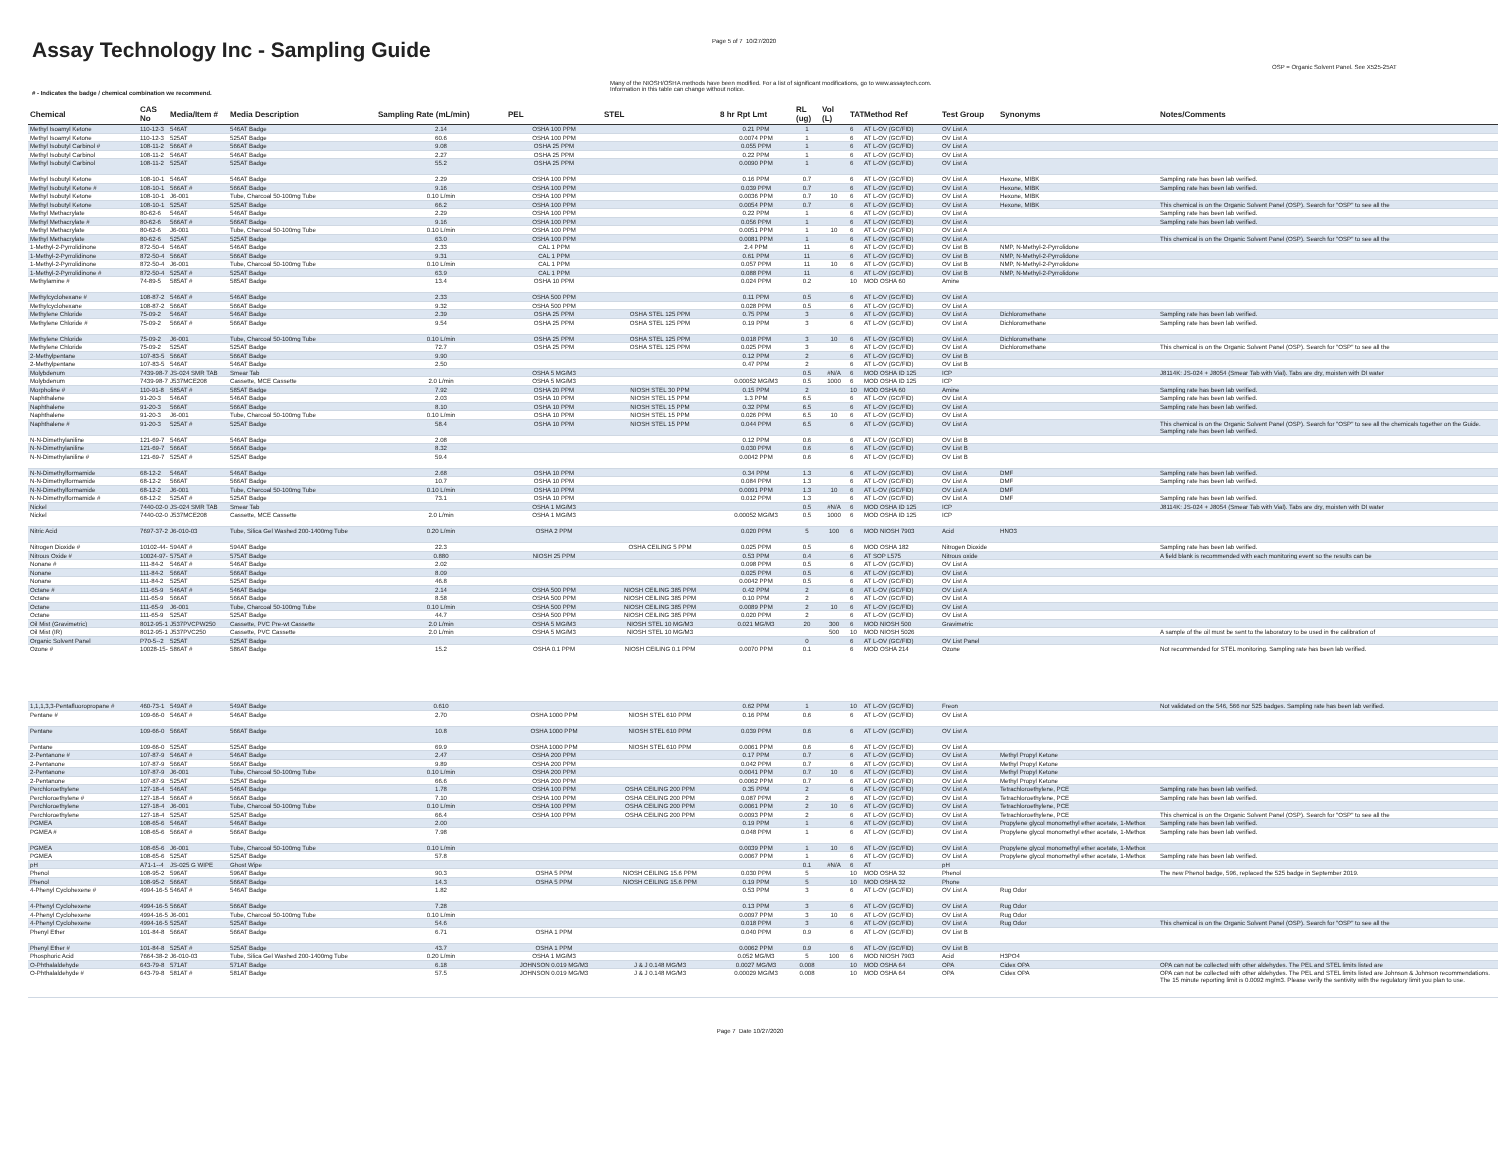Assay Technology Inc - Sampling Guide
Page 5 of 7 10/27/2020
OSP = Organic Solvent Panel. See X525-25AT
# - Indicates the badge / chemical combination we recommend.
Many of the NIOSH/OSHA methods have been modified. For a list of significant modifications, go to www.assaytech.com.
Information in this table can change without notice.
| Chemical | CAS No | Media/Item # | Media Description | Sampling Rate (mL/min) | PEL | STEL | 8 hr Rpt Lmt | RL (ug) | Vol (L) | TAT | Method Ref | Test Group | Synonyms | Notes/Comments |
| --- | --- | --- | --- | --- | --- | --- | --- | --- | --- | --- | --- | --- | --- | --- |
| Methyl Isoamyl Ketone | 110-12-3 | 546AT | 546AT Badge | 2.14 | OSHA 100 PPM | | 0.21 PPM | 1 | | 6 | AT L-OV (GC/FID) | OV List A | | |
| Methyl Isoamyl Ketone | 110-12-3 | 525AT | 525AT Badge | 60.6 | OSHA 100 PPM | | 0.0074 PPM | 1 | | 6 | AT L-OV (GC/FID) | OV List A | | |
| Methyl Isobutyl Carbinol # | 108-11-2 | 566AT # | 566AT Badge | 9.08 | OSHA 25 PPM | | 0.055 PPM | 1 | | 6 | AT L-OV (GC/FID) | OV List A | | |
| Methyl Isobutyl Carbinol | 108-11-2 | 546AT | 546AT Badge | 2.27 | OSHA 25 PPM | | 0.22 PPM | 1 | | 6 | AT L-OV (GC/FID) | OV List A | | |
| Methyl Isobutyl Carbinol | 108-11-2 | 525AT | 525AT Badge | 55.2 | OSHA 25 PPM | | 0.0090 PPM | 1 | | 6 | AT L-OV (GC/FID) | OV List A | | |
| Methyl Isobutyl Ketone | 108-10-1 | 546AT | 546AT Badge | 2.29 | OSHA 100 PPM | | 0.16 PPM | 0.7 | | 6 | AT L-OV (GC/FID) | OV List A | Hexone, MIBK | Sampling rate has been lab verified. |
| Methyl Isobutyl Ketone # | 108-10-1 | 566AT # | 566AT Badge | 9.16 | OSHA 100 PPM | | 0.039 PPM | 0.7 | | 6 | AT L-OV (GC/FID) | OV List A | Hexone, MIBK | Sampling rate has been lab verified. |
| Methyl Isobutyl Ketone | 108-10-1 | J6-001 | Tube, Charcoal 50-100mg Tube | 0.10 L/min | OSHA 100 PPM | | 0.0036 PPM | 0.7 | 10 | 6 | AT L-OV (GC/FID) | OV List A | Hexone, MIBK | |
| Methyl Isobutyl Ketone | 108-10-1 | 525AT | 525AT Badge | 66.2 | OSHA 100 PPM | | 0.0054 PPM | 0.7 | | 6 | AT L-OV (GC/FID) | OV List A | Hexone, MIBK | This chemical is on the Organic Solvent Panel (OSP). Search for "OSP" to see all the |
| Methyl Methacrylate | 80-62-6 | 546AT | 546AT Badge | 2.29 | OSHA 100 PPM | | 0.22 PPM | 1 | | 6 | AT L-OV (GC/FID) | OV List A | | Sampling rate has been lab verified. |
| Methyl Methacrylate # | 80-62-6 | 566AT # | 566AT Badge | 9.16 | OSHA 100 PPM | | 0.056 PPM | 1 | | 6 | AT L-OV (GC/FID) | OV List A | | Sampling rate has been lab verified. |
| Methyl Methacrylate | 80-62-6 | J6-001 | Tube, Charcoal 50-100mg Tube | 0.10 L/min | OSHA 100 PPM | | 0.0051 PPM | 1 | 10 | 6 | AT L-OV (GC/FID) | OV List A | | |
| Methyl Methacrylate | 80-62-6 | 525AT | 525AT Badge | 63.0 | OSHA 100 PPM | | 0.0081 PPM | 1 | | 6 | AT L-OV (GC/FID) | OV List A | | This chemical is on the Organic Solvent Panel (OSP). Search for "OSP" to see all the |
| 1-Methyl-2-Pyrrolidinone | 872-50-4 | 546AT | 546AT Badge | 2.33 | CAL 1 PPM | | 2.4 PPM | 11 | | 6 | AT L-OV (GC/FID) | OV List B | NMP, N-Methyl-2-Pyrrolidone | |
| 1-Methyl-2-Pyrrolidinone | 872-50-4 | 566AT | 566AT Badge | 9.31 | CAL 1 PPM | | 0.61 PPM | 11 | | 6 | AT L-OV (GC/FID) | OV List B | NMP, N-Methyl-2-Pyrrolidone | |
| 1-Methyl-2-Pyrrolidinone | 872-50-4 | J6-001 | Tube, Charcoal 50-100mg Tube | 0.10 L/min | CAL 1 PPM | | 0.057 PPM | 11 | 10 | 6 | AT L-OV (GC/FID) | OV List B | NMP, N-Methyl-2-Pyrrolidone | |
| 1-Methyl-2-Pyrrolidinone # | 872-50-4 | 525AT # | 525AT Badge | 63.9 | CAL 1 PPM | | 0.088 PPM | 11 | | 6 | AT L-OV (GC/FID) | OV List B | NMP, N-Methyl-2-Pyrrolidone | |
| Methylamine # | 74-89-5 | 585AT # | 585AT Badge | 13.4 | OSHA 10 PPM | | 0.024 PPM | 0.2 | | 10 | MOD OSHA 60 | Amine | | |
| Methylcyclohexane # | 108-87-2 | 546AT # | 546AT Badge | 2.33 | OSHA 500 PPM | | 0.11 PPM | 0.5 | | 6 | AT L-OV (GC/FID) | OV List A | | |
| Methylcyclohexane | 108-87-2 | 566AT | 566AT Badge | 9.32 | OSHA 500 PPM | | 0.028 PPM | 0.5 | | 6 | AT L-OV (GC/FID) | OV List A | | |
| Methylene Chloride | 75-09-2 | 546AT | 546AT Badge | 2.39 | OSHA 25 PPM | OSHA STEL 125 PPM | 0.75 PPM | 3 | | 6 | AT L-OV (GC/FID) | OV List A | Dichloromethane | Sampling rate has been lab verified. |
| Methylene Chloride # | 75-09-2 | 566AT # | 566AT Badge | 9.54 | OSHA 25 PPM | OSHA STEL 125 PPM | 0.19 PPM | 3 | | 6 | AT L-OV (GC/FID) | OV List A | Dichloromethane | Sampling rate has been lab verified. |
| Methylene Chloride | 75-09-2 | J6-001 | Tube, Charcoal 50-100mg Tube | 0.10 L/min | OSHA 25 PPM | OSHA STEL 125 PPM | 0.018 PPM | 3 | 10 | 6 | AT L-OV (GC/FID) | OV List A | Dichloromethane | |
| Methylene Chloride | 75-09-2 | 525AT | 525AT Badge | 72.7 | OSHA 25 PPM | OSHA STEL 125 PPM | 0.025 PPM | 3 | | 6 | AT L-OV (GC/FID) | OV List A | Dichloromethane | This chemical is on the Organic Solvent Panel (OSP). Search for "OSP" to see all the |
| 2-Methylpentane | 107-83-5 | 566AT | 566AT Badge | 9.90 | | | 0.12 PPM | 2 | | 6 | AT L-OV (GC/FID) | OV List B | | |
| 2-Methylpentane | 107-83-5 | 546AT | 546AT Badge | 2.50 | | | 0.47 PPM | 2 | | 6 | AT L-OV (GC/FID) | OV List B | | |
| Molybdenum | 7439-98-7 | JS-024 SMR TAB | Smear Tab | | OSHA 5 MG/M3 | | | 0.5 | #N/A | 6 | MOD OSHA ID 125 | ICP | | J8114K: JS-024 + J8054 (Smear Tab with Vial). Tabs are dry, moisten with DI water |
| Molybdenum | 7439-98-7 | J537MCE208 | Cassette, MCE Cassette | 2.0 L/min | OSHA 5 MG/M3 | | 0.00052 MG/M3 | 0.5 | 1000 | 6 | MOD OSHA ID 125 | ICP | | |
| Morpholine # | 110-91-8 | 585AT # | 585AT Badge | 7.92 | OSHA 20 PPM | NIOSH STEL 30 PPM | 0.15 PPM | 2 | | 10 | MOD OSHA 60 | Amine | | Sampling rate has been lab verified. |
| Naphthalene | 91-20-3 | 546AT | 546AT Badge | 2.03 | OSHA 10 PPM | NIOSH STEL 15 PPM | 1.3 PPM | 6.5 | | 6 | AT L-OV (GC/FID) | OV List A | | Sampling rate has been lab verified. |
| Naphthalene | 91-20-3 | 566AT | 566AT Badge | 8.10 | OSHA 10 PPM | NIOSH STEL 15 PPM | 0.32 PPM | 6.5 | | 6 | AT L-OV (GC/FID) | OV List A | | Sampling rate has been lab verified. |
| Naphthalene | 91-20-3 | J6-001 | Tube, Charcoal 50-100mg Tube | 0.10 L/min | OSHA 10 PPM | NIOSH STEL 15 PPM | 0.026 PPM | 6.5 | 10 | 6 | AT L-OV (GC/FID) | OV List A | | |
| Naphthalene # | 91-20-3 | 525AT # | 525AT Badge | 58.4 | OSHA 10 PPM | NIOSH STEL 15 PPM | 0.044 PPM | 6.5 | | 6 | AT L-OV (GC/FID) | OV List A | | This chemical is on the Organic Solvent Panel (OSP). Search for "OSP" to see all the chemicals together on the Guide. Sampling rate has been lab verified. |
| N-N-Dimethylaniline | 121-69-7 | 546AT | 546AT Badge | 2.08 | | | 0.12 PPM | 0.6 | | 6 | AT L-OV (GC/FID) | OV List B | | |
| N-N-Dimethylaniline | 121-69-7 | 566AT | 566AT Badge | 8.32 | | | 0.030 PPM | 0.6 | | 6 | AT L-OV (GC/FID) | OV List B | | |
| N-N-Dimethylaniline # | 121-69-7 | 525AT # | 525AT Badge | 59.4 | | | 0.0042 PPM | 0.6 | | 6 | AT L-OV (GC/FID) | OV List B | | |
| N-N-Dimethylformamide | 68-12-2 | 546AT | 546AT Badge | 2.68 | OSHA 10 PPM | | 0.34 PPM | 1.3 | | 6 | AT L-OV (GC/FID) | OV List A | DMF | Sampling rate has been lab verified. |
| N-N-Dimethylformamide | 68-12-2 | 566AT | 566AT Badge | 10.7 | OSHA 10 PPM | | 0.084 PPM | 1.3 | | 6 | AT L-OV (GC/FID) | OV List A | DMF | Sampling rate has been lab verified. |
| N-N-Dimethylformamide | 68-12-2 | J6-001 | Tube, Charcoal 50-100mg Tube | 0.10 L/min | OSHA 10 PPM | | 0.0091 PPM | 1.3 | 10 | 6 | AT L-OV (GC/FID) | OV List A | DMF | |
| N-N-Dimethylformamide # | 68-12-2 | 525AT # | 525AT Badge | 73.1 | OSHA 10 PPM | | 0.012 PPM | 1.3 | | 6 | AT L-OV (GC/FID) | OV List A | DMF | Sampling rate has been lab verified. |
| Nickel | 7440-02-0 | JS-024 SMR TAB | Smear Tab | | OSHA 1 MG/M3 | | | 0.5 | #N/A | 6 | MOD OSHA ID 125 | ICP | | J8114K: JS-024 + J8054 (Smear Tab with Vial). Tabs are dry, moisten with DI water |
| Nickel | 7440-02-0 | J537MCE208 | Cassette, MCE Cassette | 2.0 L/min | OSHA 1 MG/M3 | | 0.00052 MG/M3 | 0.5 | 1000 | 6 | MOD OSHA ID 125 | ICP | | |
| Nitric Acid | 7697-37-2 | J6-010-03 | Tube, Silica Gel Washed 200-1400mg Tube | 0.20 L/min | OSHA 2 PPM | | 0.020 PPM | 5 | 100 | 6 | MOD NIOSH 7903 | Acid | HNO3 | |
| Nitrogen Dioxide # | 10102-44-0 | 594AT # | 594AT Badge | 22.3 | | OSHA CEILING 5 PPM | 0.025 PPM | 0.5 | | 6 | MOD OSHA 182 | Nitrogen Dioxide | | Sampling rate has been lab verified. |
| Nitrous Oxide # | 10024-97-2 | 575AT # | 575AT Badge | 0.880 | NIOSH 25 PPM | | 0.53 PPM | 0.4 | | 6 | AT SOP L575 | Nitrous oxide | | A field blank is recommended with each monitoring event so the results can be |
| Nonane # | 111-84-2 | 546AT # | 546AT Badge | 2.02 | | | 0.098 PPM | 0.5 | | 6 | AT L-OV (GC/FID) | OV List A | | |
| Nonane | 111-84-2 | 566AT | 566AT Badge | 8.09 | | | 0.025 PPM | 0.5 | | 6 | AT L-OV (GC/FID) | OV List A | | |
| Nonane | 111-84-2 | 525AT | 525AT Badge | 46.8 | | | 0.0042 PPM | 0.5 | | 6 | AT L-OV (GC/FID) | OV List A | | |
| Octane # | 111-65-9 | 546AT # | 546AT Badge | 2.14 | OSHA 500 PPM | NIOSH CEILING 385 PPM | 0.42 PPM | 2 | | 6 | AT L-OV (GC/FID) | OV List A | | |
| Octane | 111-65-9 | 566AT | 566AT Badge | 8.58 | OSHA 500 PPM | NIOSH CEILING 385 PPM | 0.10 PPM | 2 | | 6 | AT L-OV (GC/FID) | OV List A | | |
| Octane | 111-65-9 | J6-001 | Tube, Charcoal 50-100mg Tube | 0.10 L/min | OSHA 500 PPM | NIOSH CEILING 385 PPM | 0.0089 PPM | 2 | 10 | 6 | AT L-OV (GC/FID) | OV List A | | |
| Octane | 111-65-9 | 525AT | 525AT Badge | 44.7 | OSHA 500 PPM | NIOSH CEILING 385 PPM | 0.020 PPM | 2 | | 6 | AT L-OV (GC/FID) | OV List A | | |
| Oil Mist (Gravimetric) | 8012-95-1 | J537PVCPW250 | Cassette, PVC Pre-wt Cassette | 2.0 L/min | OSHA 5 MG/M3 | NIOSH STEL 10 MG/M3 | 0.021 MG/M3 | 20 | 300 | 6 | MOD NIOSH 500 | Gravimetric | | |
| Oil Mist (IR) | 8012-95-1 | J537PVC250 | Cassette, PVC Cassette | 2.0 L/min | OSHA 5 MG/M3 | NIOSH STEL 10 MG/M3 | | | 500 | 10 | MOD NIOSH 5026 | | | A sample of the oil must be sent to the laboratory to be used in the calibration of |
| Organic Solvent Panel | P70-5--2 | 525AT | 525AT Badge | | | | | 0 | | 6 | AT L-OV (GC/FID) | OV List Panel | | |
| Ozone # | 10028-15-6 | 586AT # | 586AT Badge | 15.2 | OSHA 0.1 PPM | NIOSH CEILING 0.1 PPM | 0.0070 PPM | 0.1 | | 6 | MOD OSHA 214 | Ozone | | Not recommended for STEL monitoring. Sampling rate has been lab verified. |
| 1,1,1,3,3-Pentafluoropropane # | 460-73-1 | 549AT # | 549AT Badge | 0.610 | | | 0.62 PPM | 1 | | 10 | AT L-OV (GC/FID) | Freon | | Not validated on the 546, 566 nor 525 badges. Sampling rate has been lab verified. |
| Pentane # | 109-66-0 | 546AT # | 546AT Badge | 2.70 | OSHA 1000 PPM | NIOSH STEL 610 PPM | 0.16 PPM | 0.6 | | 6 | AT L-OV (GC/FID) | OV List A | | |
| Pentane | 109-66-0 | 566AT | 566AT Badge | 10.8 | OSHA 1000 PPM | NIOSH STEL 610 PPM | 0.039 PPM | 0.6 | | 6 | AT L-OV (GC/FID) | OV List A | | |
| Pentane | 109-66-0 | 525AT | 525AT Badge | 69.9 | OSHA 1000 PPM | NIOSH STEL 610 PPM | 0.0061 PPM | 0.6 | | 6 | AT L-OV (GC/FID) | OV List A | | |
| 2-Pentanone # | 107-87-9 | 546AT # | 546AT Badge | 2.47 | OSHA 200 PPM | | 0.17 PPM | 0.7 | | 6 | AT L-OV (GC/FID) | OV List A | Methyl Propyl Ketone | |
| 2-Pentanone | 107-87-9 | 566AT | 566AT Badge | 9.89 | OSHA 200 PPM | | 0.042 PPM | 0.7 | | 6 | AT L-OV (GC/FID) | OV List A | Methyl Propyl Ketone | |
| 2-Pentanone | 107-87-9 | J6-001 | Tube, Charcoal 50-100mg Tube | 0.10 L/min | OSHA 200 PPM | | 0.0041 PPM | 0.7 | 10 | 6 | AT L-OV (GC/FID) | OV List A | Methyl Propyl Ketone | |
| 2-Pentanone | 107-87-9 | 525AT | 525AT Badge | 66.6 | OSHA 200 PPM | | 0.0062 PPM | 0.7 | | 6 | AT L-OV (GC/FID) | OV List A | Methyl Propyl Ketone | |
| Perchloroethylene | 127-18-4 | 546AT | 546AT Badge | 1.78 | OSHA 100 PPM | OSHA CEILING 200 PPM | 0.35 PPM | 2 | | 6 | AT L-OV (GC/FID) | OV List A | Tetrachloroethylene, PCE | Sampling rate has been lab verified. |
| Perchloroethylene # | 127-18-4 | 566AT # | 566AT Badge | 7.10 | OSHA 100 PPM | OSHA CEILING 200 PPM | 0.087 PPM | 2 | | 6 | AT L-OV (GC/FID) | OV List A | Tetrachloroethylene, PCE | Sampling rate has been lab verified. |
| Perchloroethylene | 127-18-4 | J6-001 | Tube, Charcoal 50-100mg Tube | 0.10 L/min | OSHA 100 PPM | OSHA CEILING 200 PPM | 0.0061 PPM | 2 | 10 | 6 | AT L-OV (GC/FID) | OV List A | Tetrachloroethylene, PCE | |
| Perchloroethylene | 127-18-4 | 525AT | 525AT Badge | 66.4 | OSHA 100 PPM | OSHA CEILING 200 PPM | 0.0093 PPM | 2 | | 6 | AT L-OV (GC/FID) | OV List A | Tetrachloroethylene, PCE | This chemical is on the Organic Solvent Panel (OSP). Search for "OSP" to see all the |
| PGMEA | 108-65-6 | 546AT | 546AT Badge | 2.00 | | | 0.19 PPM | 1 | | 6 | AT L-OV (GC/FID) | OV List A | Propylene glycol monomethyl ether acetate, 1-Methox | Sampling rate has been lab verified. |
| PGMEA # | 108-65-6 | 566AT # | 566AT Badge | 7.98 | | | 0.048 PPM | 1 | | 6 | AT L-OV (GC/FID) | OV List A | Propylene glycol monomethyl ether acetate, 1-Methox | Sampling rate has been lab verified. |
| PGMEA | 108-65-6 | J6-001 | Tube, Charcoal 50-100mg Tube | 0.10 L/min | | | 0.0039 PPM | 1 | 10 | 6 | AT L-OV (GC/FID) | OV List A | Propylene glycol monomethyl ether acetate, 1-Methox | |
| PGMEA | 108-65-6 | 525AT | 525AT Badge | 57.8 | | | 0.0067 PPM | 1 | | 6 | AT L-OV (GC/FID) | OV List A | Propylene glycol monomethyl ether acetate, 1-Methox | Sampling rate has been lab verified. |
| pH | A71-1--4 | JS-025 G WIPE | Ghost Wipe | | | | | 0.1 | #N/A | 6 | AT | pH | | |
| Phenol | 108-95-2 | 596AT | 596AT Badge | 90.3 | OSHA 5 PPM | NIOSH CEILING 15.6 PPM | 0.030 PPM | 5 | | 10 | MOD OSHA 32 | Phenol | | The new Phenol badge, 596, replaced the 525 badge in September 2019. |
| Phenol | 108-95-2 | 566AT | 566AT Badge | 14.3 | OSHA 5 PPM | NIOSH CEILING 15.6 PPM | 0.19 PPM | 5 | | 10 | MOD OSHA 32 | Phone | | |
| 4-Phenyl Cyclohexene # | 4994-16-5 | 546AT # | 546AT Badge | 1.82 | | | 0.53 PPM | 3 | | 6 | AT L-OV (GC/FID) | OV List A | Rug Odor | |
| 4-Phenyl Cyclohexene | 4994-16-5 | 566AT | 566AT Badge | 7.28 | | | 0.13 PPM | 3 | | 6 | AT L-OV (GC/FID) | OV List A | Rug Odor | |
| 4-Phenyl Cyclohexene | 4994-16-5 | J6-001 | Tube, Charcoal 50-100mg Tube | 0.10 L/min | | | 0.0097 PPM | 3 | 10 | 6 | AT L-OV (GC/FID) | OV List A | Rug Odor | |
| 4-Phenyl Cyclohexene | 4994-16-5 | 525AT | 525AT Badge | 54.6 | | | 0.018 PPM | 3 | | 6 | AT L-OV (GC/FID) | OV List A | Rug Odor | This chemical is on the Organic Solvent Panel (OSP). Search for "OSP" to see all the |
| Phenyl Ether | 101-84-8 | 566AT | 566AT Badge | 6.71 | OSHA 1 PPM | | 0.040 PPM | 0.9 | | 6 | AT L-OV (GC/FID) | OV List B | | |
| Phenyl Ether # | 101-84-8 | 525AT # | 525AT Badge | 43.7 | OSHA 1 PPM | | 0.0062 PPM | 0.9 | | 6 | AT L-OV (GC/FID) | OV List B | | |
| Phosphoric Acid | 7664-38-2 | J6-010-03 | Tube, Silica Gel Washed 200-1400mg Tube | 0.20 L/min | OSHA 1 MG/M3 | | 0.052 MG/M3 | 5 | 100 | 6 | MOD NIOSH 7903 | Acid | H3PO4 | |
| O-Phthalaldehyde | 643-79-8 | 571AT | 571AT Badge | 6.18 | JOHNSON 0.019 MG/M3 | J & J 0.148 MG/M3 | 0.0027 MG/M3 | 0.008 | | 10 | MOD OSHA 64 | OPA | Cidex OPA | OPA can not be collected with other aldehydes. The PEL and STEL limits listed are |
| O-Phthalaldehyde # | 643-79-8 | 581AT # | 581AT Badge | 57.5 | JOHNSON 0.019 MG/M3 | J & J 0.148 MG/M3 | 0.00029 MG/M3 | 0.008 | | 10 | MOD OSHA 64 | OPA | Cidex OPA | OPA can not be collected with other aldehydes. The PEL and STEL limits listed are Johnson & Johnson recommendations. The 15 minute reporting limit is 0.0092 mg/m3. Please verify the sentivity with the regulatory limit you plan to use. |
Page 7 Date 10/27/2020